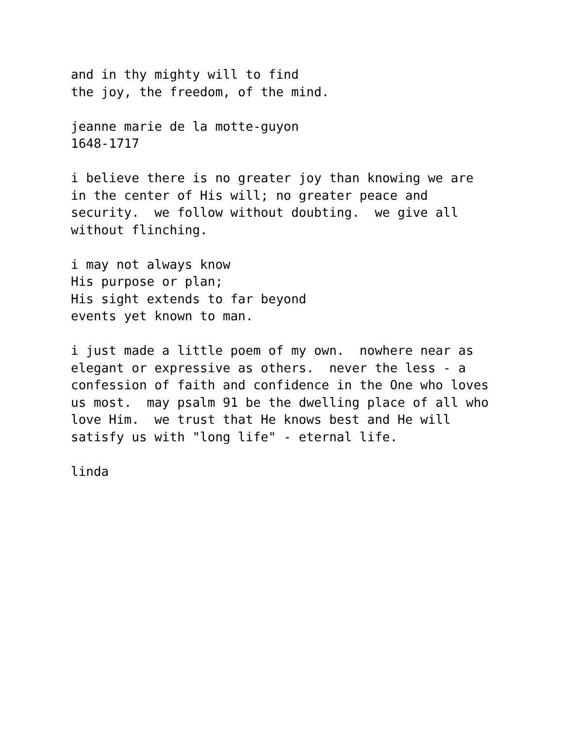and in thy mighty will to find the joy, the freedom, of the mind.
jeanne marie de la motte-guyon 1648-1717
i believe there is no greater joy than knowing we are in the center of His will; no greater peace and security. we follow without doubting. we give all without flinching.
i may not always know His purpose or plan; His sight extends to far beyond events yet known to man.
i just made a little poem of my own. nowhere near as elegant or expressive as others. never the less - a confession of faith and confidence in the One who loves us most. may psalm 91 be the dwelling place of all who love Him. we trust that He knows best and He will satisfy us with "long life" - eternal life.
linda